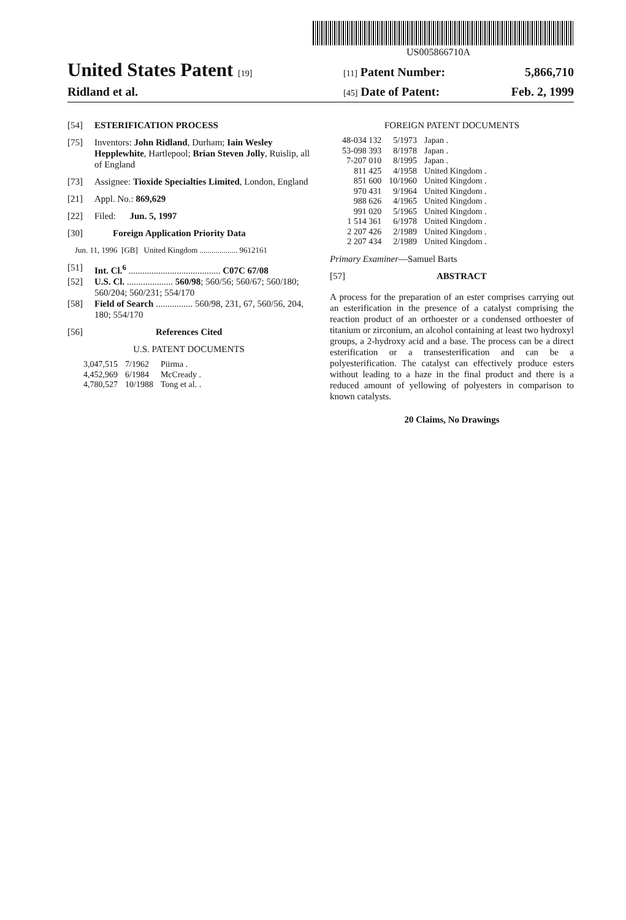US005866710A
United States Patent [19]
Ridland et al.
[11] Patent Number: 5,866,710
[45] Date of Patent: Feb. 2, 1999
[54] ESTERIFICATION PROCESS
[75] Inventors: John Ridland, Durham; Iain Wesley Hepplewhite, Hartlepool; Brian Steven Jolly, Ruislip, all of England
[73] Assignee: Tioxide Specialties Limited, London, England
[21] Appl. No.: 869,629
[22] Filed: Jun. 5, 1997
[30] Foreign Application Priority Data
Jun. 11, 1996 [GB] United Kingdom ................... 9612161
[51] Int. Cl.<sup>6</sup> ........................................ C07C 67/08
[52] U.S. Cl. .................... 560/98; 560/56; 560/67; 560/180; 560/204; 560/231; 554/170
[58] Field of Search ................ 560/98, 231, 67, 560/56, 204, 180; 554/170
[56] References Cited
U.S. PATENT DOCUMENTS
| 3,047,515 | 7/1962 | Piirma . |
| 4,452,969 | 6/1984 | McCready . |
| 4,780,527 | 10/1988 | Tong et al. . |
FOREIGN PATENT DOCUMENTS
| 48-034 132 | 5/1973 | Japan . |
| 53-098 393 | 8/1978 | Japan . |
| 7-207 010 | 8/1995 | Japan . |
| 811 425 | 4/1958 | United Kingdom . |
| 851 600 | 10/1960 | United Kingdom . |
| 970 431 | 9/1964 | United Kingdom . |
| 988 626 | 4/1965 | United Kingdom . |
| 991 020 | 5/1965 | United Kingdom . |
| 1 514 361 | 6/1978 | United Kingdom . |
| 2 207 426 | 2/1989 | United Kingdom . |
| 2 207 434 | 2/1989 | United Kingdom . |
Primary Examiner—Samuel Barts
[57] ABSTRACT
A process for the preparation of an ester comprises carrying out an esterification in the presence of a catalyst comprising the reaction product of an orthoester or a condensed orthoester of titanium or zirconium, an alcohol containing at least two hydroxyl groups, a 2-hydroxy acid and a base. The process can be a direct esterification or a transesterification and can be a polyesterification. The catalyst can effectively produce esters without leading to a haze in the final product and there is a reduced amount of yellowing of polyesters in comparison to known catalysts.
20 Claims, No Drawings